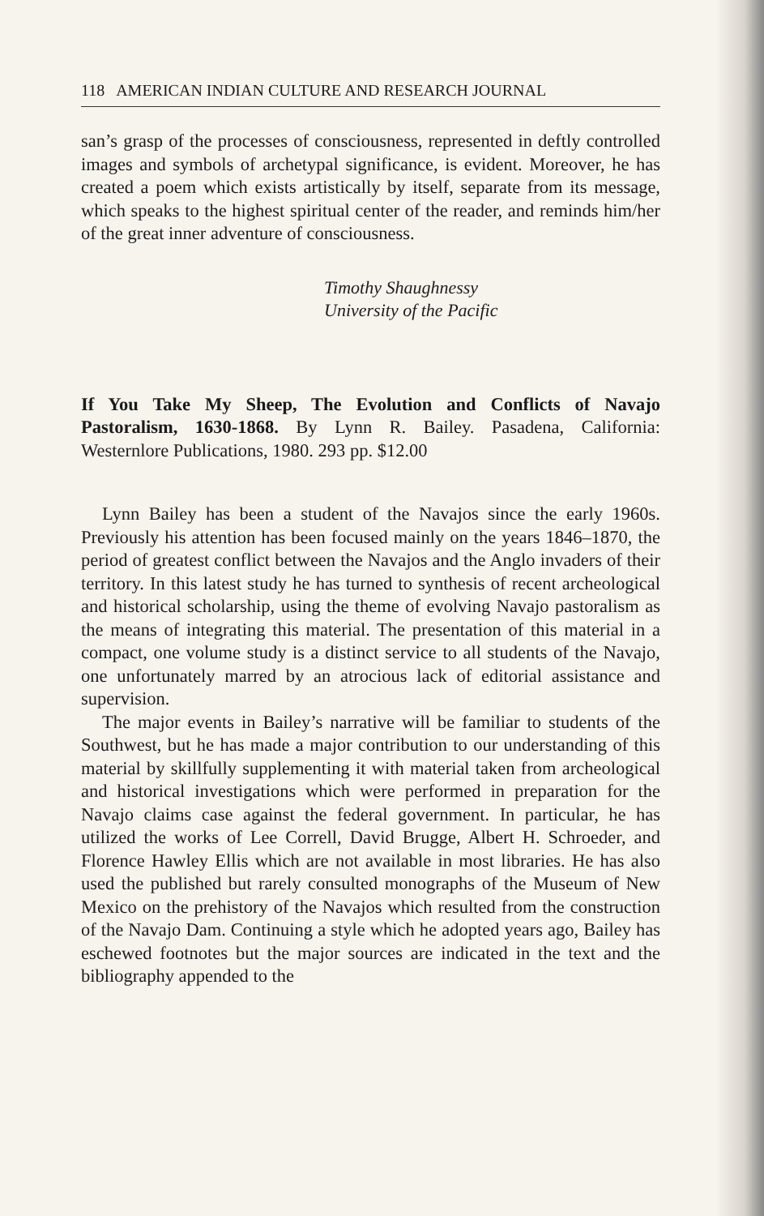118 AMERICAN INDIAN CULTURE AND RESEARCH JOURNAL
san’s grasp of the processes of consciousness, represented in deftly controlled images and symbols of archetypal significance, is evident. Moreover, he has created a poem which exists artistically by itself, separate from its message, which speaks to the highest spiritual center of the reader, and reminds him/her of the great inner adventure of consciousness.
Timothy Shaughnessy
University of the Pacific
If You Take My Sheep, The Evolution and Conflicts of Navajo Pastoralism, 1630-1868. By Lynn R. Bailey. Pasadena, California: Westernlore Publications, 1980. 293 pp. $12.00
Lynn Bailey has been a student of the Navajos since the early 1960s. Previously his attention has been focused mainly on the years 1846–1870, the period of greatest conflict between the Navajos and the Anglo invaders of their territory. In this latest study he has turned to synthesis of recent archeological and historical scholarship, using the theme of evolving Navajo pastoralism as the means of integrating this material. The presentation of this material in a compact, one volume study is a distinct service to all students of the Navajo, one unfortunately marred by an atrocious lack of editorial assistance and supervision.
The major events in Bailey’s narrative will be familiar to students of the Southwest, but he has made a major contribution to our understanding of this material by skillfully supplementing it with material taken from archeological and historical investigations which were performed in preparation for the Navajo claims case against the federal government. In particular, he has utilized the works of Lee Correll, David Brugge, Albert H. Schroeder, and Florence Hawley Ellis which are not available in most libraries. He has also used the published but rarely consulted monographs of the Museum of New Mexico on the prehistory of the Navajos which resulted from the construction of the Navajo Dam. Continuing a style which he adopted years ago, Bailey has eschewed footnotes but the major sources are indicated in the text and the bibliography appended to the